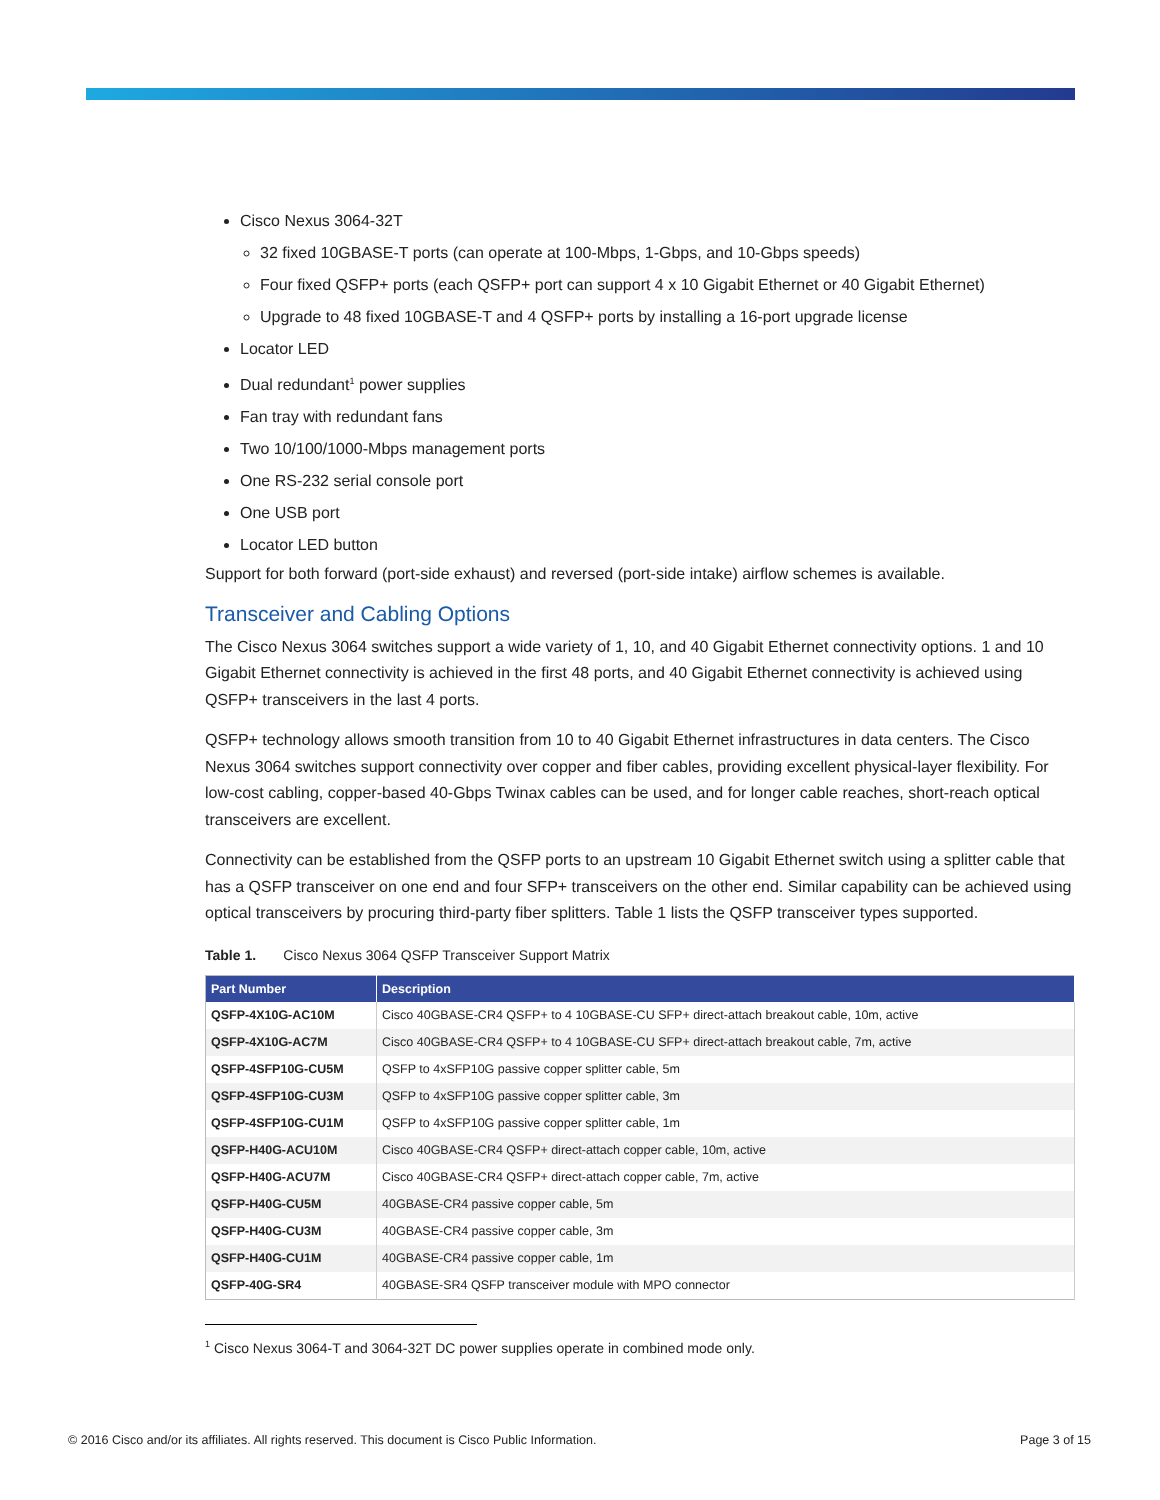Cisco Nexus 3064-32T
32 fixed 10GBASE-T ports (can operate at 100-Mbps, 1-Gbps, and 10-Gbps speeds)
Four fixed QSFP+ ports (each QSFP+ port can support 4 x 10 Gigabit Ethernet or 40 Gigabit Ethernet)
Upgrade to 48 fixed 10GBASE-T and 4 QSFP+ ports by installing a 16-port upgrade license
Locator LED
Dual redundant<sup>1</sup> power supplies
Fan tray with redundant fans
Two 10/100/1000-Mbps management ports
One RS-232 serial console port
One USB port
Locator LED button
Support for both forward (port-side exhaust) and reversed (port-side intake) airflow schemes is available.
Transceiver and Cabling Options
The Cisco Nexus 3064 switches support a wide variety of 1, 10, and 40 Gigabit Ethernet connectivity options. 1 and 10 Gigabit Ethernet connectivity is achieved in the first 48 ports, and 40 Gigabit Ethernet connectivity is achieved using QSFP+ transceivers in the last 4 ports.
QSFP+ technology allows smooth transition from 10 to 40 Gigabit Ethernet infrastructures in data centers. The Cisco Nexus 3064 switches support connectivity over copper and fiber cables, providing excellent physical-layer flexibility. For low-cost cabling, copper-based 40-Gbps Twinax cables can be used, and for longer cable reaches, short-reach optical transceivers are excellent.
Connectivity can be established from the QSFP ports to an upstream 10 Gigabit Ethernet switch using a splitter cable that has a QSFP transceiver on one end and four SFP+ transceivers on the other end. Similar capability can be achieved using optical transceivers by procuring third-party fiber splitters. Table 1 lists the QSFP transceiver types supported.
Table 1. Cisco Nexus 3064 QSFP Transceiver Support Matrix
| Part Number | Description |
| --- | --- |
| QSFP-4X10G-AC10M | Cisco 40GBASE-CR4 QSFP+ to 4 10GBASE-CU SFP+ direct-attach breakout cable, 10m, active |
| QSFP-4X10G-AC7M | Cisco 40GBASE-CR4 QSFP+ to 4 10GBASE-CU SFP+ direct-attach breakout cable, 7m, active |
| QSFP-4SFP10G-CU5M | QSFP to 4xSFP10G passive copper splitter cable, 5m |
| QSFP-4SFP10G-CU3M | QSFP to 4xSFP10G passive copper splitter cable, 3m |
| QSFP-4SFP10G-CU1M | QSFP to 4xSFP10G passive copper splitter cable, 1m |
| QSFP-H40G-ACU10M | Cisco 40GBASE-CR4 QSFP+ direct-attach copper cable, 10m, active |
| QSFP-H40G-ACU7M | Cisco 40GBASE-CR4 QSFP+ direct-attach copper cable, 7m, active |
| QSFP-H40G-CU5M | 40GBASE-CR4 passive copper cable, 5m |
| QSFP-H40G-CU3M | 40GBASE-CR4 passive copper cable, 3m |
| QSFP-H40G-CU1M | 40GBASE-CR4 passive copper cable, 1m |
| QSFP-40G-SR4 | 40GBASE-SR4 QSFP transceiver module with MPO connector |
<sup>1</sup> Cisco Nexus 3064-T and 3064-32T DC power supplies operate in combined mode only.
© 2016 Cisco and/or its affiliates. All rights reserved. This document is Cisco Public Information. Page 3 of 15